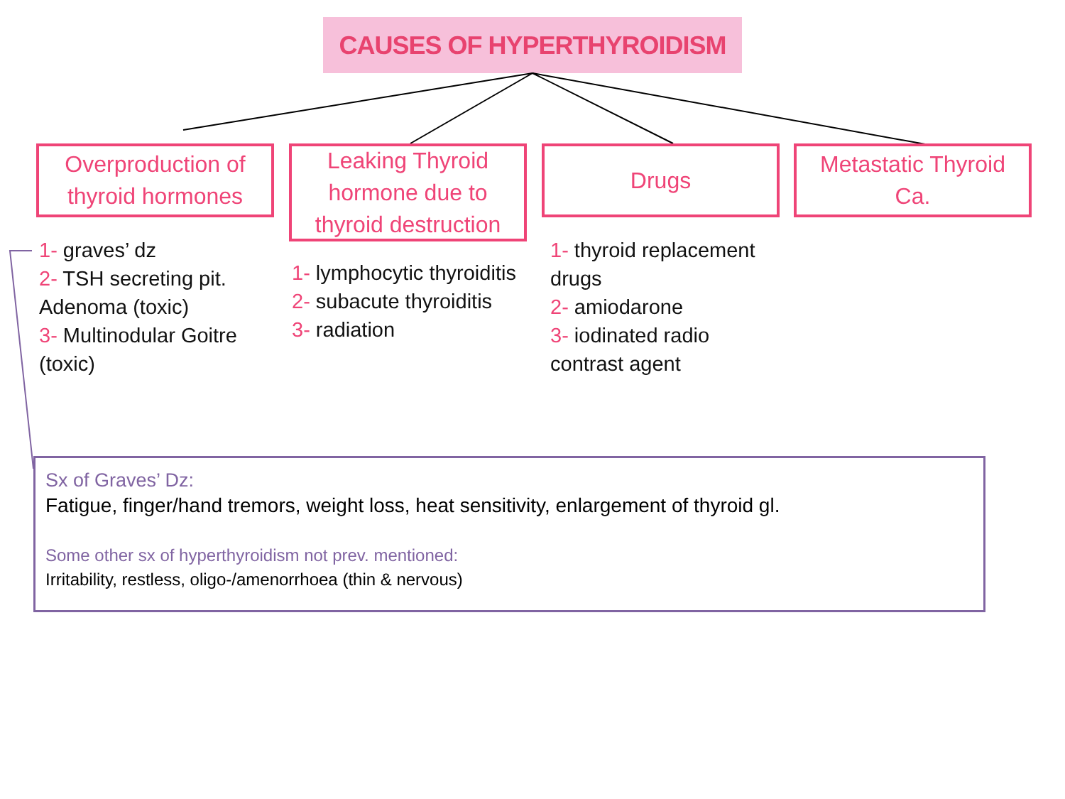CAUSES OF HYPERTHYROIDISM
Overproduction of
thyroid hormones
1- graves’ dz
2- TSH secreting pit. Adenoma (toxic)
3- Multinodular Goitre (toxic)
Leaking Thyroid
hormone due to
thyroid destruction
1- lymphocytic thyroiditis
2- subacute thyroiditis
3- radiation
Drugs
1- thyroid replacement drugs
2- amiodarone
3- iodinated radio contrast agent
Metastatic Thyroid
Ca.
Sx of Graves’ Dz:
Fatigue, finger/hand tremors, weight loss, heat sensitivity, enlargement of thyroid gl.
Some other sx of hyperthyroidism not prev. mentioned:
Irritability, restless, oligo-/amenorrhoea (thin & nervous)